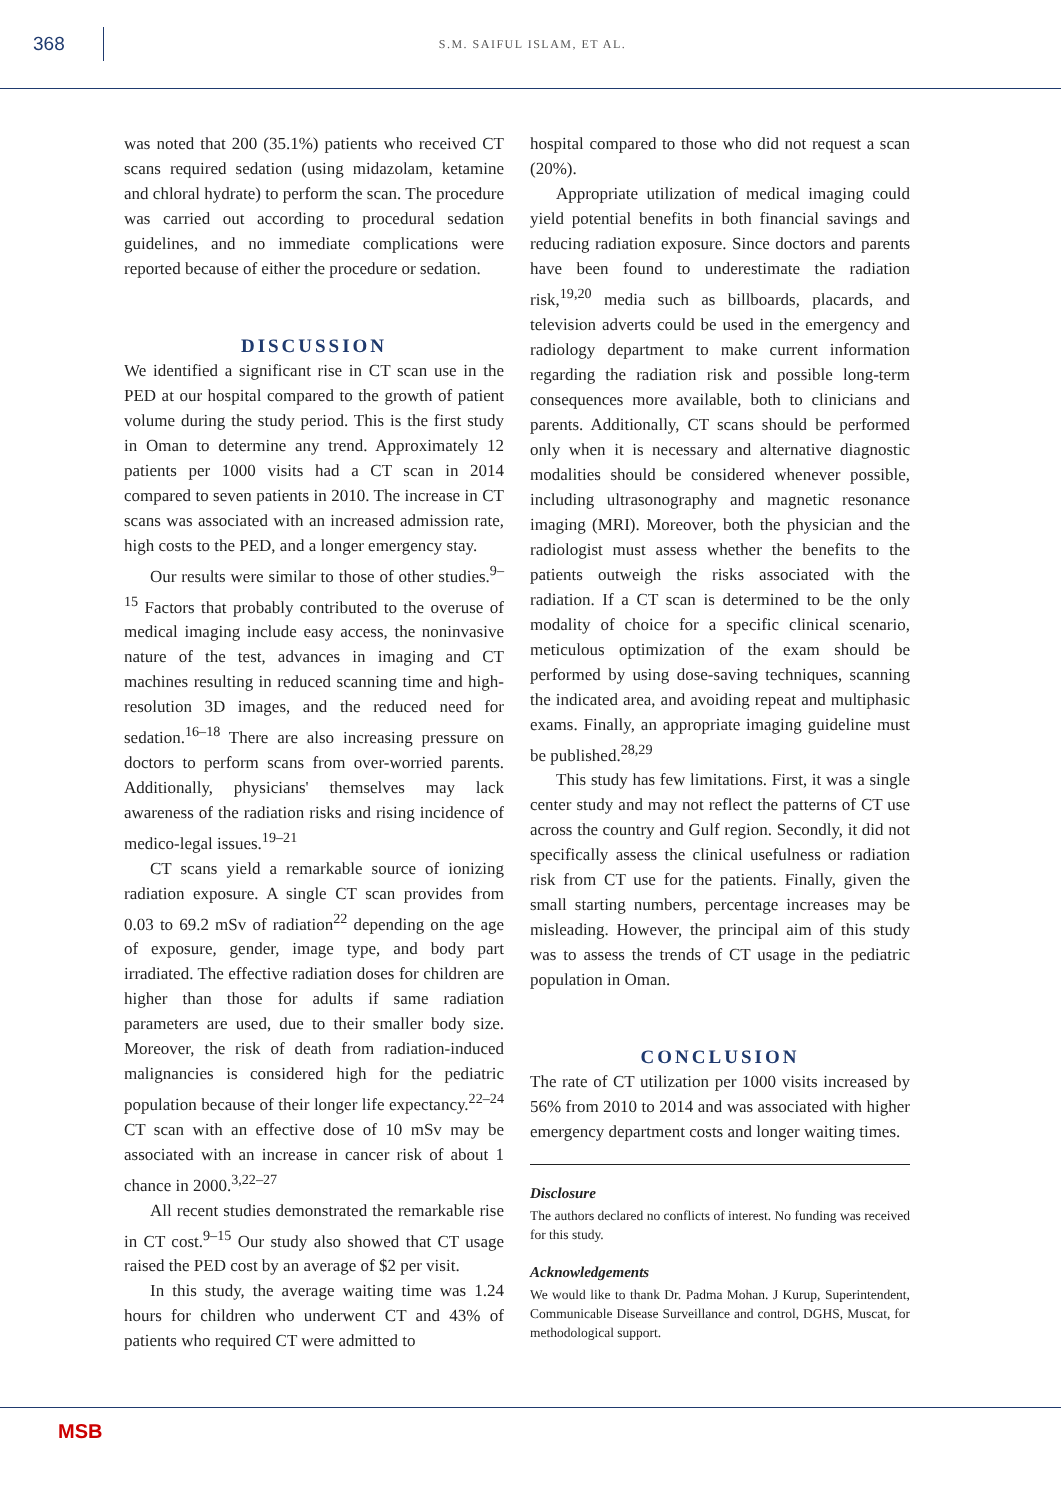368
S.M. SAIFUL ISLAM, ET AL.
was noted that 200 (35.1%) patients who received CT scans required sedation (using midazolam, ketamine and chloral hydrate) to perform the scan. The procedure was carried out according to procedural sedation guidelines, and no immediate complications were reported because of either the procedure or sedation.
DISCUSSION
We identified a significant rise in CT scan use in the PED at our hospital compared to the growth of patient volume during the study period. This is the first study in Oman to determine any trend. Approximately 12 patients per 1000 visits had a CT scan in 2014 compared to seven patients in 2010. The increase in CT scans was associated with an increased admission rate, high costs to the PED, and a longer emergency stay.
Our results were similar to those of other studies.<sup>9–15</sup> Factors that probably contributed to the overuse of medical imaging include easy access, the noninvasive nature of the test, advances in imaging and CT machines resulting in reduced scanning time and high-resolution 3D images, and the reduced need for sedation.<sup>16–18</sup> There are also increasing pressure on doctors to perform scans from over-worried parents. Additionally, physicians' themselves may lack awareness of the radiation risks and rising incidence of medico-legal issues.<sup>19–21</sup>
CT scans yield a remarkable source of ionizing radiation exposure. A single CT scan provides from 0.03 to 69.2 mSv of radiation<sup>22</sup> depending on the age of exposure, gender, image type, and body part irradiated. The effective radiation doses for children are higher than those for adults if same radiation parameters are used, due to their smaller body size. Moreover, the risk of death from radiation-induced malignancies is considered high for the pediatric population because of their longer life expectancy.<sup>22–24</sup> CT scan with an effective dose of 10 mSv may be associated with an increase in cancer risk of about 1 chance in 2000.<sup>3,22–27</sup>
All recent studies demonstrated the remarkable rise in CT cost.<sup>9–15</sup> Our study also showed that CT usage raised the PED cost by an average of $2 per visit.
In this study, the average waiting time was 1.24 hours for children who underwent CT and 43% of patients who required CT were admitted to
hospital compared to those who did not request a scan (20%).
Appropriate utilization of medical imaging could yield potential benefits in both financial savings and reducing radiation exposure. Since doctors and parents have been found to underestimate the radiation risk,<sup>19,20</sup> media such as billboards, placards, and television adverts could be used in the emergency and radiology department to make current information regarding the radiation risk and possible long-term consequences more available, both to clinicians and parents. Additionally, CT scans should be performed only when it is necessary and alternative diagnostic modalities should be considered whenever possible, including ultrasonography and magnetic resonance imaging (MRI). Moreover, both the physician and the radiologist must assess whether the benefits to the patients outweigh the risks associated with the radiation. If a CT scan is determined to be the only modality of choice for a specific clinical scenario, meticulous optimization of the exam should be performed by using dose-saving techniques, scanning the indicated area, and avoiding repeat and multiphasic exams. Finally, an appropriate imaging guideline must be published.<sup>28,29</sup>
This study has few limitations. First, it was a single center study and may not reflect the patterns of CT use across the country and Gulf region. Secondly, it did not specifically assess the clinical usefulness or radiation risk from CT use for the patients. Finally, given the small starting numbers, percentage increases may be misleading. However, the principal aim of this study was to assess the trends of CT usage in the pediatric population in Oman.
CONCLUSION
The rate of CT utilization per 1000 visits increased by 56% from 2010 to 2014 and was associated with higher emergency department costs and longer waiting times.
Disclosure
The authors declared no conflicts of interest. No funding was received for this study.
Acknowledgements
We would like to thank Dr. Padma Mohan. J Kurup, Superintendent, Communicable Disease Surveillance and control, DGHS, Muscat, for methodological support.
MSB